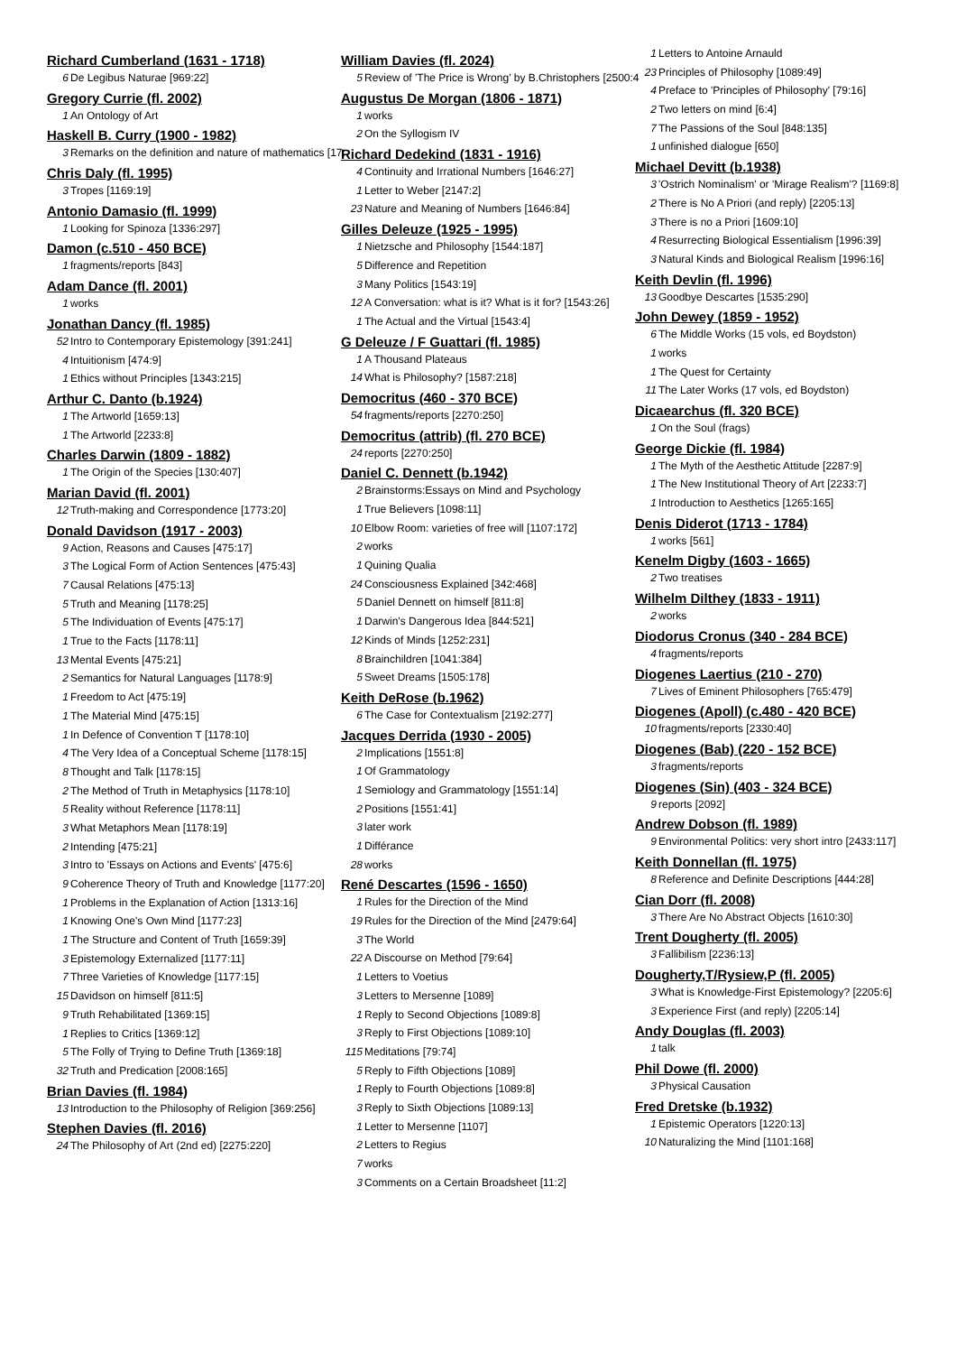Richard Cumberland (1631 - 1718)
6 De Legibus Naturae [969:22]
Gregory Currie (fl. 2002)
1 An Ontology of Art
Haskell B. Curry (1900 - 1982)
3 Remarks on the definition and nature of mathematics [17:
Chris Daly (fl. 1995)
3 Tropes [1169:19]
Antonio Damasio (fl. 1999)
1 Looking for Spinoza [1336:297]
Damon (c.510 - 450 BCE)
1 fragments/reports [843]
Adam Dance (fl. 2001)
1 works
Jonathan Dancy (fl. 1985)
52 Intro to Contemporary Epistemology [391:241]
4 Intuitionism [474:9]
1 Ethics without Principles [1343:215]
Arthur C. Danto (b.1924)
1 The Artworld [1659:13]
1 The Artworld [2233:8]
Charles Darwin (1809 - 1882)
1 The Origin of the Species [130:407]
Marian David (fl. 2001)
12 Truth-making and Correspondence [1773:20]
Donald Davidson (1917 - 2003)
9 Action, Reasons and Causes [475:17]
3 The Logical Form of Action Sentences [475:43]
7 Causal Relations [475:13]
5 Truth and Meaning [1178:25]
5 The Individuation of Events [475:17]
1 True to the Facts [1178:11]
13 Mental Events [475:21]
2 Semantics for Natural Languages [1178:9]
1 Freedom to Act [475:19]
1 The Material Mind [475:15]
1 In Defence of Convention T [1178:10]
4 The Very Idea of a Conceptual Scheme [1178:15]
8 Thought and Talk [1178:15]
2 The Method of Truth in Metaphysics [1178:10]
5 Reality without Reference [1178:11]
3 What Metaphors Mean [1178:19]
2 Intending [475:21]
3 Intro to 'Essays on Actions and Events' [475:6]
9 Coherence Theory of Truth and Knowledge [1177:20]
1 Problems in the Explanation of Action [1313:16]
1 Knowing One's Own Mind [1177:23]
1 The Structure and Content of Truth [1659:39]
3 Epistemology Externalized [1177:11]
7 Three Varieties of Knowledge [1177:15]
15 Davidson on himself [811:5]
9 Truth Rehabilitated [1369:15]
1 Replies to Critics [1369:12]
5 The Folly of Trying to Define Truth [1369:18]
32 Truth and Predication [2008:165]
Brian Davies (fl. 1984)
13 Introduction to the Philosophy of Religion [369:256]
Stephen Davies (fl. 2016)
24 The Philosophy of Art (2nd ed) [2275:220]
William Davies (fl. 2024)
5 Review of 'The Price is Wrong' by B.Christophers [2500:4
Augustus De Morgan (1806 - 1871)
1 works
2 On the Syllogism IV
Richard Dedekind (1831 - 1916)
4 Continuity and Irrational Numbers [1646:27]
1 Letter to Weber [2147:2]
23 Nature and Meaning of Numbers [1646:84]
Gilles Deleuze (1925 - 1995)
1 Nietzsche and Philosophy [1544:187]
5 Difference and Repetition
3 Many Politics [1543:19]
12 A Conversation: what is it? What is it for? [1543:26]
1 The Actual and the Virtual [1543:4]
G Deleuze / F Guattari (fl. 1985)
1 A Thousand Plateaus
14 What is Philosophy? [1587:218]
Democritus (460 - 370 BCE)
54 fragments/reports [2270:250]
Democritus (attrib) (fl. 270 BCE)
24 reports [2270:250]
Daniel C. Dennett (b.1942)
2 Brainstorms:Essays on Mind and Psychology
1 True Believers [1098:11]
10 Elbow Room: varieties of free will [1107:172]
2 works
1 Quining Qualia
24 Consciousness Explained [342:468]
5 Daniel Dennett on himself [811:8]
1 Darwin's Dangerous Idea [844:521]
12 Kinds of Minds [1252:231]
8 Brainchildren [1041:384]
5 Sweet Dreams [1505:178]
Keith DeRose (b.1962)
6 The Case for Contextualism [2192:277]
Jacques Derrida (1930 - 2005)
2 Implications [1551:8]
1 Of Grammatology
1 Semiology and Grammatology [1551:14]
2 Positions [1551:41]
3 later work
1 Différance
28 works
René Descartes (1596 - 1650)
1 Rules for the Direction of the Mind
19 Rules for the Direction of the Mind [2479:64]
3 The World
22 A Discourse on Method [79:64]
1 Letters to Voetius
3 Letters to Mersenne [1089]
1 Reply to Second Objections [1089:8]
3 Reply to First Objections [1089:10]
115 Meditations [79:74]
5 Reply to Fifth Objections [1089]
1 Reply to Fourth Objections [1089:8]
3 Reply to Sixth Objections [1089:13]
1 Letter to Mersenne [1107]
2 Letters to Regius
7 works
3 Comments on a Certain Broadsheet [11:2]
1 Letters to Antoine Arnauld
23 Principles of Philosophy [1089:49]
4 Preface to 'Principles of Philosophy' [79:16]
2 Two letters on mind [6:4]
7 The Passions of the Soul [848:135]
1 unfinished dialogue [650]
Michael Devitt (b.1938)
3 'Ostrich Nominalism' or 'Mirage Realism'? [1169:8]
2 There is No A Priori (and reply) [2205:13]
3 There is no a Priori [1609:10]
4 Resurrecting Biological Essentialism [1996:39]
3 Natural Kinds and Biological Realism [1996:16]
Keith Devlin (fl. 1996)
13 Goodbye Descartes [1535:290]
John Dewey (1859 - 1952)
6 The Middle Works (15 vols, ed Boydston)
1 works
1 The Quest for Certainty
11 The Later Works (17 vols, ed Boydston)
Dicaearchus (fl. 320 BCE)
1 On the Soul (frags)
George Dickie (fl. 1984)
1 The Myth of the Aesthetic Attitude [2287:9]
1 The New Institutional Theory of Art [2233:7]
1 Introduction to Aesthetics [1265:165]
Denis Diderot (1713 - 1784)
1 works [561]
Kenelm Digby (1603 - 1665)
2 Two treatises
Wilhelm Dilthey (1833 - 1911)
2 works
Diodorus Cronus (340 - 284 BCE)
4 fragments/reports
Diogenes Laertius (210 - 270)
7 Lives of Eminent Philosophers [765:479]
Diogenes (Apoll) (c.480 - 420 BCE)
10 fragments/reports [2330:40]
Diogenes (Bab) (220 - 152 BCE)
3 fragments/reports
Diogenes (Sin) (403 - 324 BCE)
9 reports [2092]
Andrew Dobson (fl. 1989)
9 Environmental Politics: very short intro [2433:117]
Keith Donnellan (fl. 1975)
8 Reference and Definite Descriptions [444:28]
Cian Dorr (fl. 2008)
3 There Are No Abstract Objects [1610:30]
Trent Dougherty (fl. 2005)
3 Fallibilism [2236:13]
Dougherty,T/Rysiew,P (fl. 2005)
3 What is Knowledge-First Epistemology? [2205:6]
3 Experience First (and reply) [2205:14]
Andy Douglas (fl. 2003)
1 talk
Phil Dowe (fl. 2000)
3 Physical Causation
Fred Dretske (b.1932)
1 Epistemic Operators [1220:13]
10 Naturalizing the Mind [1101:168]